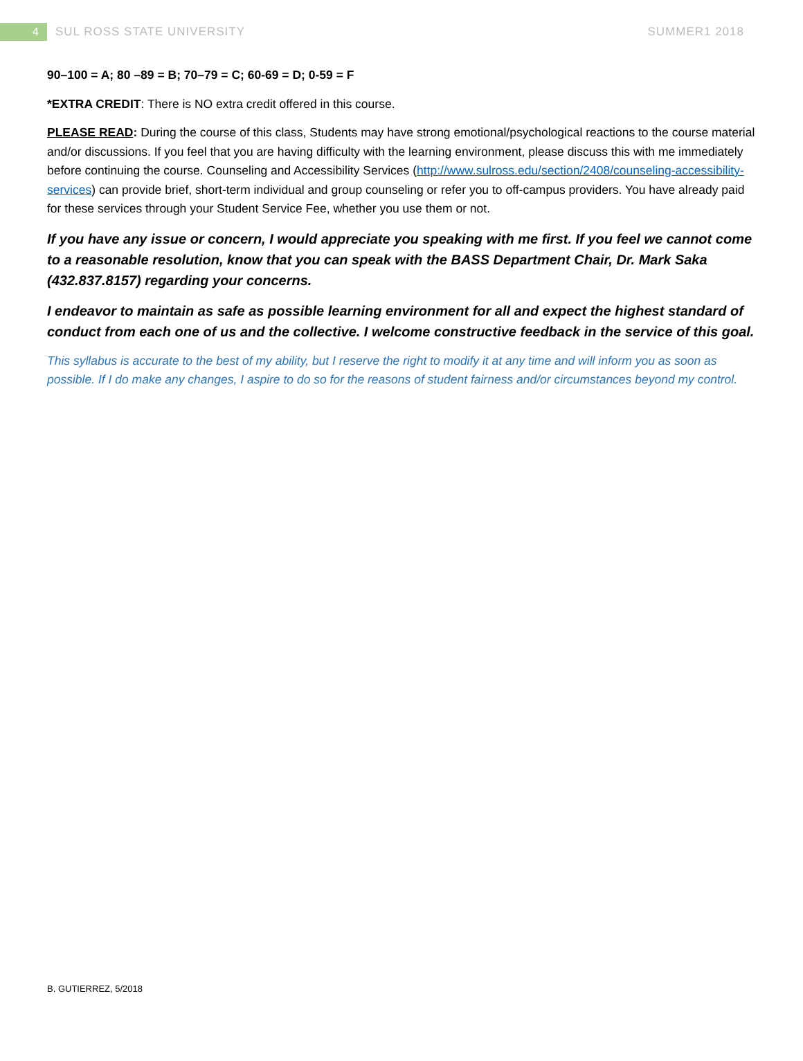4
SUL ROSS STATE UNIVERSITY SUMMER1 2018
90–100 = A; 80 –89 = B; 70–79 = C; 60-69 = D; 0-59 = F
*EXTRA CREDIT: There is NO extra credit offered in this course.
PLEASE READ: During the course of this class, Students may have strong emotional/psychological reactions to the course material and/or discussions. If you feel that you are having difficulty with the learning environment, please discuss this with me immediately before continuing the course. Counseling and Accessibility Services (http://www.sulross.edu/section/2408/counseling-accessibility-services) can provide brief, short-term individual and group counseling or refer you to off-campus providers. You have already paid for these services through your Student Service Fee, whether you use them or not.
If you have any issue or concern, I would appreciate you speaking with me first. If you feel we cannot come to a reasonable resolution, know that you can speak with the BASS Department Chair, Dr. Mark Saka (432.837.8157) regarding your concerns.
I endeavor to maintain as safe as possible learning environment for all and expect the highest standard of conduct from each one of us and the collective. I welcome constructive feedback in the service of this goal.
This syllabus is accurate to the best of my ability, but I reserve the right to modify it at any time and will inform you as soon as possible. If I do make any changes, I aspire to do so for the reasons of student fairness and/or circumstances beyond my control.
B. GUTIERREZ, 5/2018